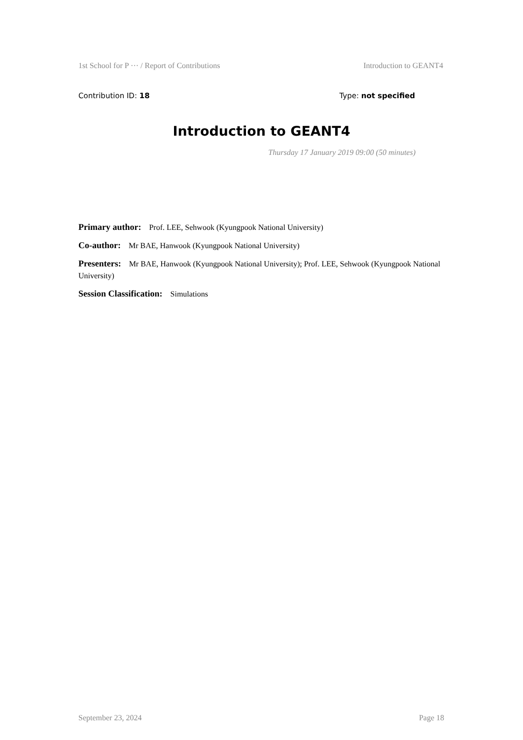1st School for P ··· / Report of Contributions Introduction to GEANT4
Contribution ID: 18 Type: not specified
Introduction to GEANT4
Thursday 17 January 2019 09:00 (50 minutes)
Primary author: Prof. LEE, Sehwook (Kyungpook National University)
Co-author: Mr BAE, Hanwook (Kyungpook National University)
Presenters: Mr BAE, Hanwook (Kyungpook National University); Prof. LEE, Sehwook (Kyungpook National University)
Session Classification: Simulations
September 23, 2024 Page 18